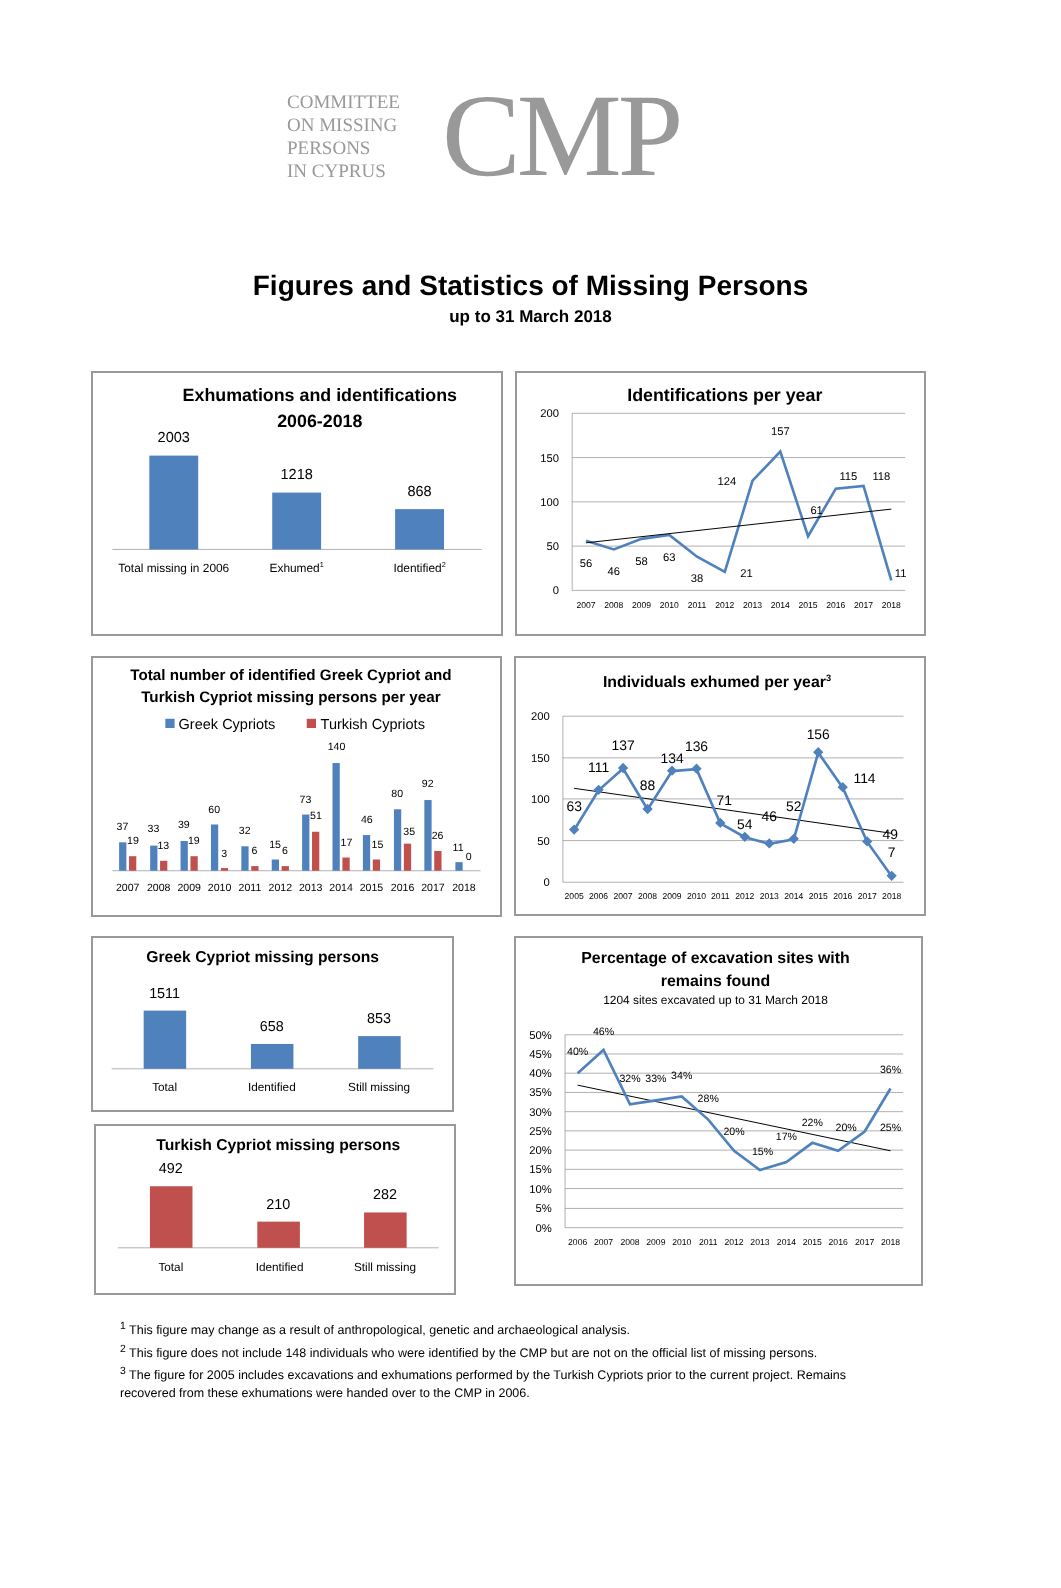COMMITTEE
ON MISSING
PERSONS
IN CYPRUS
CMP
Figures and Statistics of Missing Persons
up to 31 March 2018
Exhumations and identifications
2006-2018
2003
1218
868
Total missing in 2006
Exhumed1
Identified2
Identifications per year
200
150
100
50
0
56
46
58
63
38
21
124
157
61
115
118
11
2007
2008
2009
2010
2011
2012
2013
2014
2015
2016
2017
2018
Total number of identified Greek Cypriot and
Turkish Cypriot missing persons per year
Greek Cypriots
Turkish Cypriots
37
19
33
13
39
19
60
3
32
6
15
6
73
51
140
17
46
15
80
35
92
26
11
0
2007
2008
2009
2010
2011
2012
2013
2014
2015
2016
2017
2018
Individuals exhumed per year3
200
150
100
50
0
63
111
137
88
134
136
71
54
46
52
156
114
49
7
2005
2006
2007
2008
2009
2010
2011
2012
2013
2014
2015
2016
2017
2018
Greek Cypriot missing persons
1511
658
853
Total
Identified
Still missing
Turkish Cypriot missing persons
492
210
282
Total
Identified
Still missing
Percentage of excavation sites with
remains found
1204 sites excavated up to 31 March 2018
50%
45%
40%
35%
30%
25%
20%
15%
10%
5%
0%
40%
46%
32%
33%
34%
28%
20%
15%
17%
22%
20%
25%
36%
2006
2007
2008
2009
2010
2011
2012
2013
2014
2015
2016
2017
2018
<sup>1</sup> This figure may change as a result of anthropological, genetic and archaeological analysis.
<sup>2</sup> This figure does not include 148 individuals who were identified by the CMP but are not on the official list of missing persons.
<sup>3</sup> The figure for 2005 includes excavations and exhumations performed by the Turkish Cypriots prior to the current project. Remains recovered from these exhumations were handed over to the CMP in 2006.